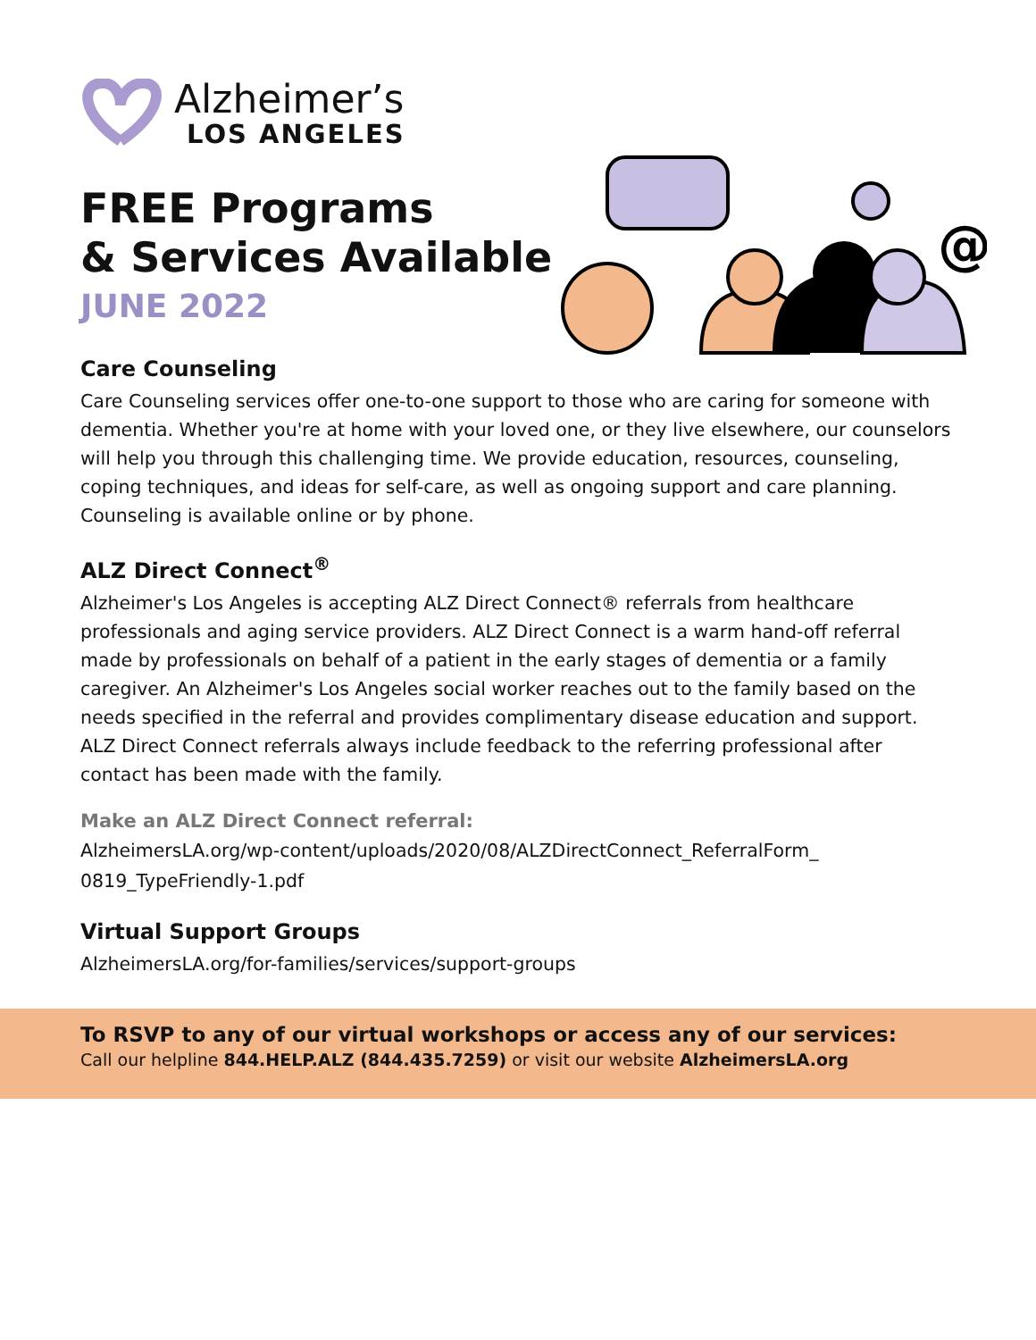@
Alzheimer’s
LOS ANGELES
FREE Programs
& Services Available
JUNE 2022
Care Counseling
Care Counseling services offer one-to-one support to those who are caring for someone with dementia. Whether you're at home with your loved one, or they live elsewhere, our counselors will help you through this challenging time. We provide education, resources, counseling, coping techniques, and ideas for self-care, as well as ongoing support and care planning. Counseling is available online or by phone.
ALZ Direct Connect<sup>®</sup>
Alzheimer's Los Angeles is accepting ALZ Direct Connect® referrals from healthcare professionals and aging service providers. ALZ Direct Connect is a warm hand-off referral made by professionals on behalf of a patient in the early stages of dementia or a family caregiver. An Alzheimer's Los Angeles social worker reaches out to the family based on the needs specified in the referral and provides complimentary disease education and support. ALZ Direct Connect referrals always include feedback to the referring professional after contact has been made with the family.
Make an ALZ Direct Connect referral:
AlzheimersLA.org/wp-content/uploads/2020/08/ALZDirectConnect_ReferralForm_ 0819_TypeFriendly-1.pdf
Virtual Support Groups
AlzheimersLA.org/for-families/services/support-groups
To RSVP to any of our virtual workshops or access any of our services:
Call our helpline 844.HELP.ALZ (844.435.7259) or visit our website AlzheimersLA.org